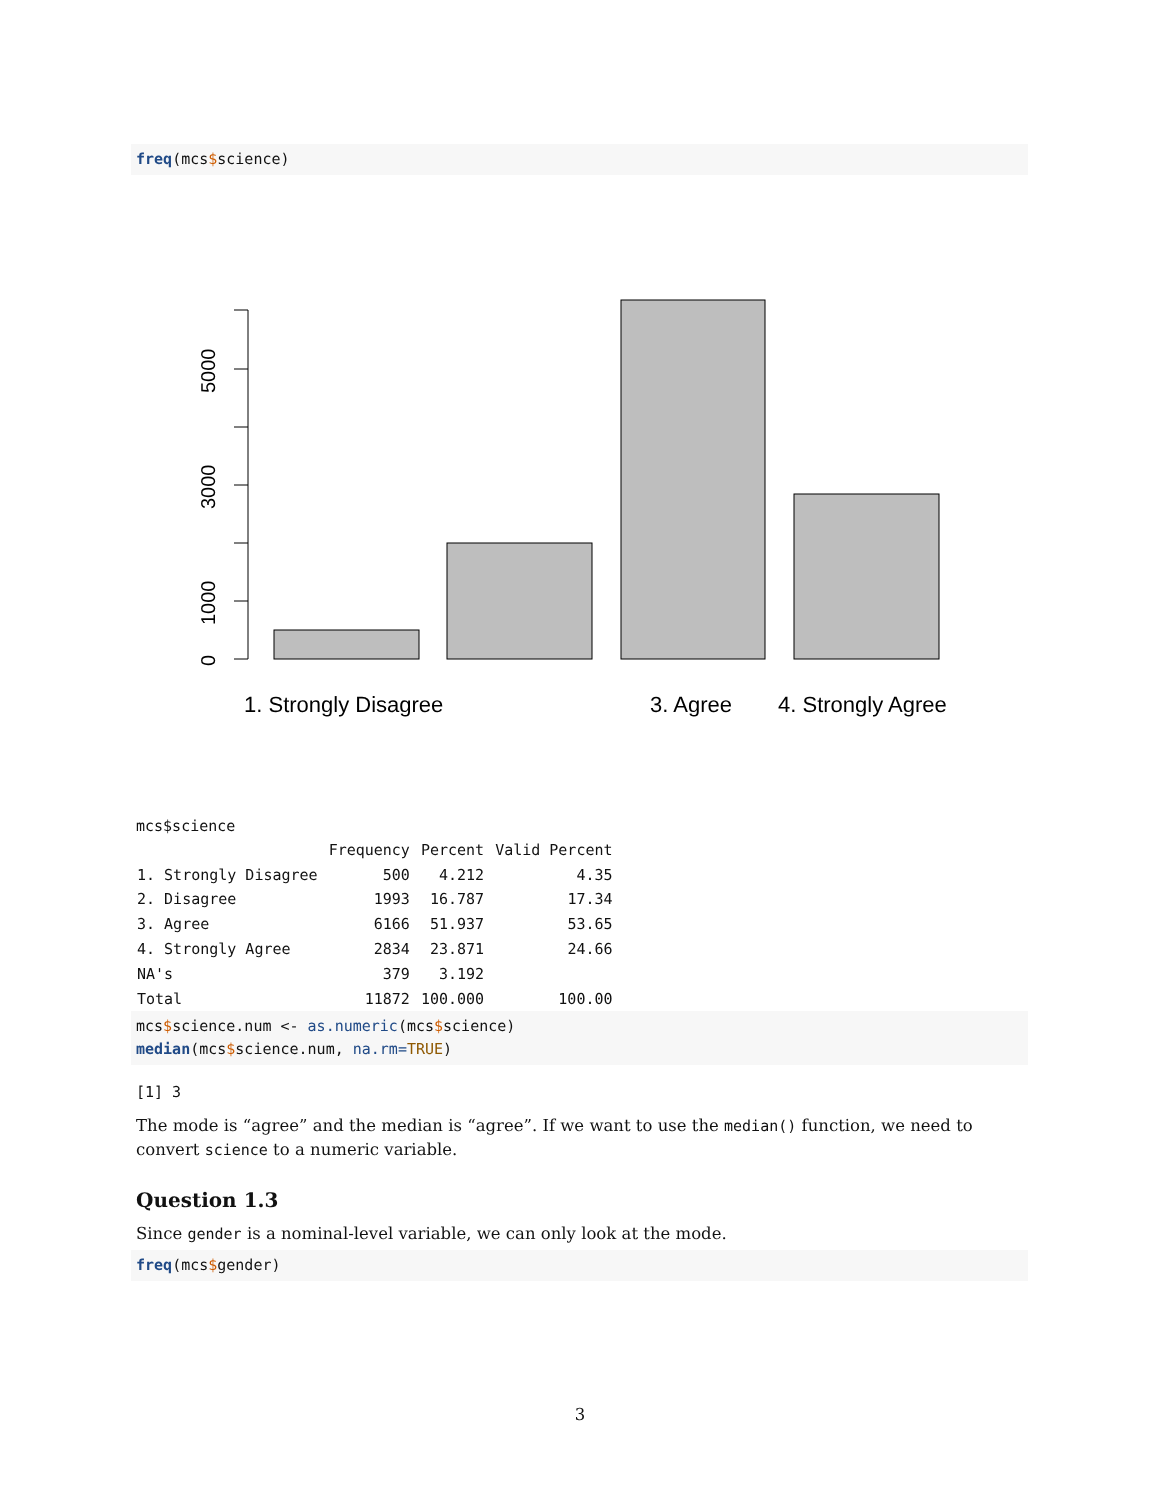freq(mcs$science)
0
1000
3000
5000
1. Strongly Disagree
3. Agree
4. Strongly Agree
mcs$science
| | Frequency | Percent | Valid Percent |
| --- | --- | --- | --- |
| 1. Strongly Disagree | 500 | 4.212 | 4.35 |
| 2. Disagree | 1993 | 16.787 | 17.34 |
| 3. Agree | 6166 | 51.937 | 53.65 |
| 4. Strongly Agree | 2834 | 23.871 | 24.66 |
| NA's | 379 | 3.192 | |
| Total | 11872 | 100.000 | 100.00 |
mcs$science.num <- as.numeric(mcs$science) median(mcs$science.num, na.rm=TRUE)
[1] 3
The mode is “agree” and the median is “agree”. If we want to use the median() function, we need to convert science to a numeric variable.
Question 1.3
Since gender is a nominal-level variable, we can only look at the mode.
freq(mcs$gender)
3